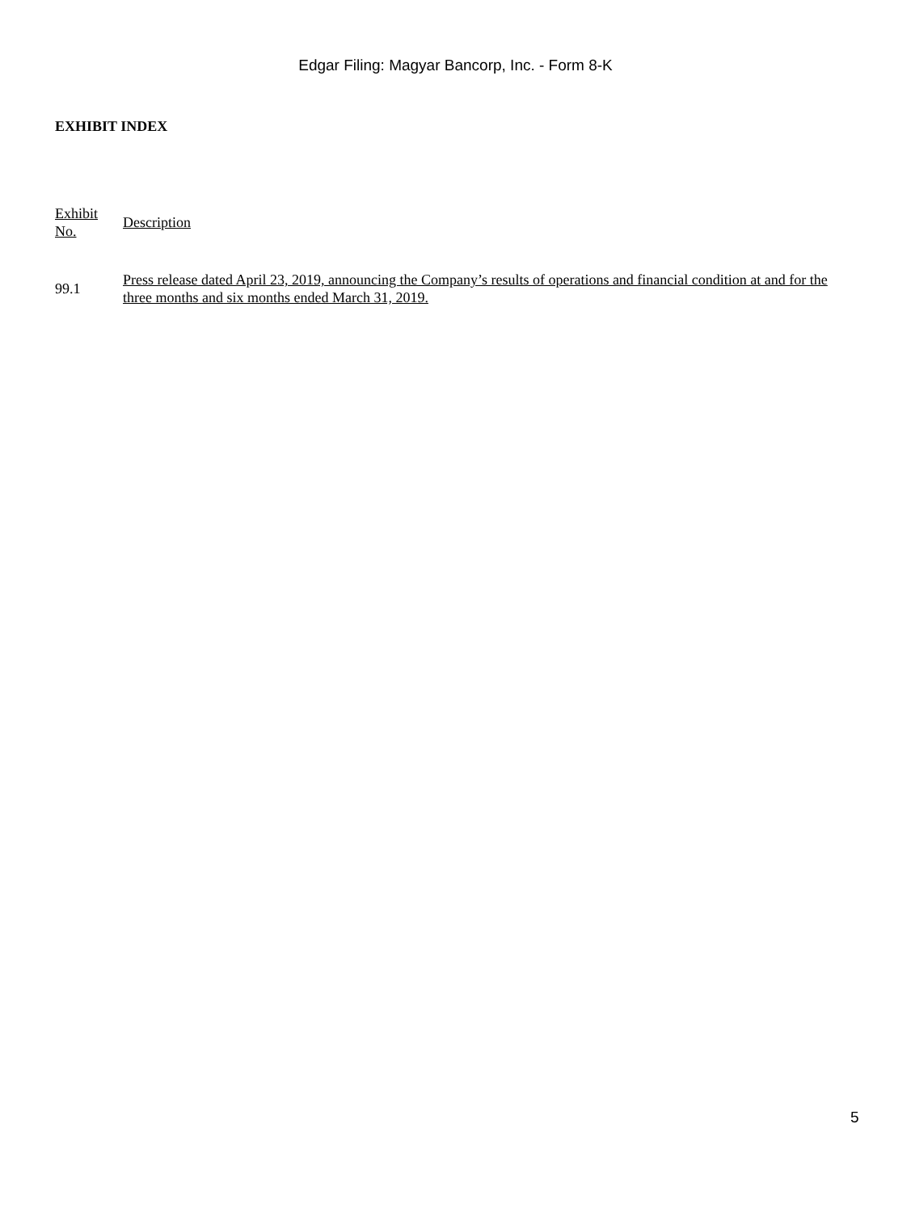Edgar Filing: Magyar Bancorp, Inc. - Form 8-K
EXHIBIT INDEX
| Exhibit No. | Description |
| --- | --- |
| 99.1 | Press release dated April 23, 2019, announcing the Company’s results of operations and financial condition at and for the three months and six months ended March 31, 2019. |
5